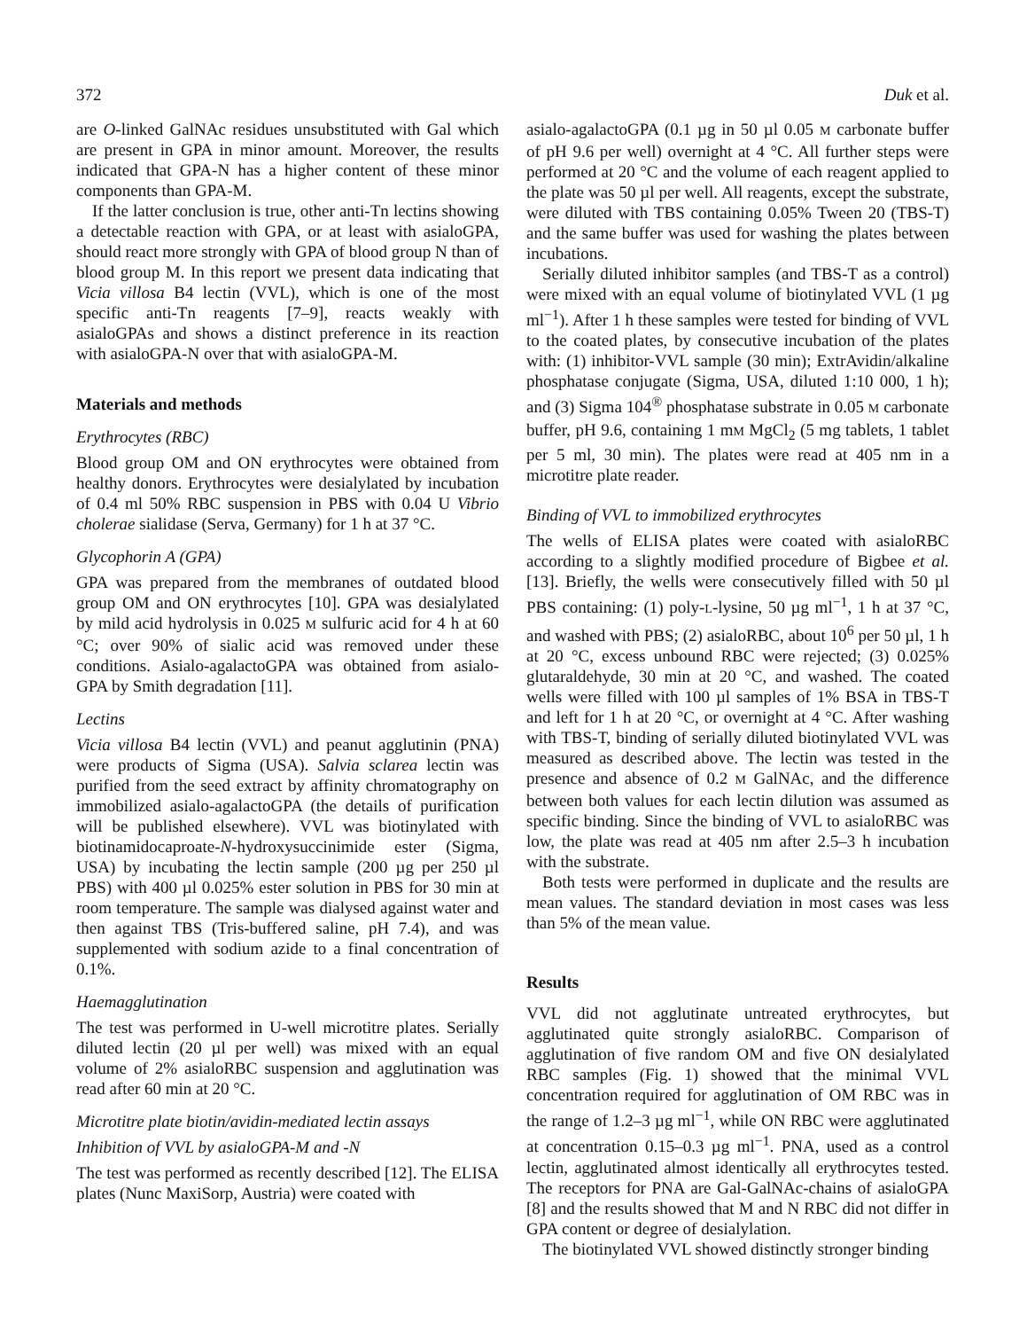372 Duk et al.
are O-linked GalNAc residues unsubstituted with Gal which are present in GPA in minor amount. Moreover, the results indicated that GPA-N has a higher content of these minor components than GPA-M.
If the latter conclusion is true, other anti-Tn lectins showing a detectable reaction with GPA, or at least with asialoGPA, should react more strongly with GPA of blood group N than of blood group M. In this report we present data indicating that Vicia villosa B4 lectin (VVL), which is one of the most specific anti-Tn reagents [7–9], reacts weakly with asialoGPAs and shows a distinct preference in its reaction with asialoGPA-N over that with asialoGPA-M.
Materials and methods
Erythrocytes (RBC)
Blood group OM and ON erythrocytes were obtained from healthy donors. Erythrocytes were desialylated by incubation of 0.4 ml 50% RBC suspension in PBS with 0.04 U Vibrio cholerae sialidase (Serva, Germany) for 1 h at 37 °C.
Glycophorin A (GPA)
GPA was prepared from the membranes of outdated blood group OM and ON erythrocytes [10]. GPA was desialylated by mild acid hydrolysis in 0.025 M sulfuric acid for 4 h at 60 °C; over 90% of sialic acid was removed under these conditions. Asialo-agalactoGPA was obtained from asialo-GPA by Smith degradation [11].
Lectins
Vicia villosa B4 lectin (VVL) and peanut agglutinin (PNA) were products of Sigma (USA). Salvia sclarea lectin was purified from the seed extract by affinity chromatography on immobilized asialo-agalactoGPA (the details of purification will be published elsewhere). VVL was biotinylated with biotinamidocaproate-N-hydroxysuccinimide ester (Sigma, USA) by incubating the lectin sample (200 µg per 250 µl PBS) with 400 µl 0.025% ester solution in PBS for 30 min at room temperature. The sample was dialysed against water and then against TBS (Tris-buffered saline, pH 7.4), and was supplemented with sodium azide to a final concentration of 0.1%.
Haemagglutination
The test was performed in U-well microtitre plates. Serially diluted lectin (20 µl per well) was mixed with an equal volume of 2% asialoRBC suspension and agglutination was read after 60 min at 20 °C.
Microtitre plate biotin/avidin-mediated lectin assays
Inhibition of VVL by asialoGPA-M and -N
The test was performed as recently described [12]. The ELISA plates (Nunc MaxiSorp, Austria) were coated with
asialo-agalactoGPA (0.1 µg in 50 µl 0.05 M carbonate buffer of pH 9.6 per well) overnight at 4 °C. All further steps were performed at 20 °C and the volume of each reagent applied to the plate was 50 µl per well. All reagents, except the substrate, were diluted with TBS containing 0.05% Tween 20 (TBS-T) and the same buffer was used for washing the plates between incubations.
Serially diluted inhibitor samples (and TBS-T as a control) were mixed with an equal volume of biotinylated VVL (1 µg ml<sup>−1</sup>). After 1 h these samples were tested for binding of VVL to the coated plates, by consecutive incubation of the plates with: (1) inhibitor-VVL sample (30 min); ExtrAvidin/alkaline phosphatase conjugate (Sigma, USA, diluted 1:10 000, 1 h); and (3) Sigma 104<sup>®</sup> phosphatase substrate in 0.05 M carbonate buffer, pH 9.6, containing 1 mM MgCl<sub>2</sub> (5 mg tablets, 1 tablet per 5 ml, 30 min). The plates were read at 405 nm in a microtitre plate reader.
Binding of VVL to immobilized erythrocytes
The wells of ELISA plates were coated with asialoRBC according to a slightly modified procedure of Bigbee et al. [13]. Briefly, the wells were consecutively filled with 50 µl PBS containing: (1) poly-L-lysine, 50 µg ml<sup>−1</sup>, 1 h at 37 °C, and washed with PBS; (2) asialoRBC, about 10<sup>6</sup> per 50 µl, 1 h at 20 °C, excess unbound RBC were rejected; (3) 0.025% glutaraldehyde, 30 min at 20 °C, and washed. The coated wells were filled with 100 µl samples of 1% BSA in TBS-T and left for 1 h at 20 °C, or overnight at 4 °C. After washing with TBS-T, binding of serially diluted biotinylated VVL was measured as described above. The lectin was tested in the presence and absence of 0.2 M GalNAc, and the difference between both values for each lectin dilution was assumed as specific binding. Since the binding of VVL to asialoRBC was low, the plate was read at 405 nm after 2.5–3 h incubation with the substrate.
Both tests were performed in duplicate and the results are mean values. The standard deviation in most cases was less than 5% of the mean value.
Results
VVL did not agglutinate untreated erythrocytes, but agglutinated quite strongly asialoRBC. Comparison of agglutination of five random OM and five ON desialylated RBC samples (Fig. 1) showed that the minimal VVL concentration required for agglutination of OM RBC was in the range of 1.2–3 µg ml<sup>−1</sup>, while ON RBC were agglutinated at concentration 0.15–0.3 µg ml<sup>−1</sup>. PNA, used as a control lectin, agglutinated almost identically all erythrocytes tested. The receptors for PNA are Gal-GalNAc-chains of asialoGPA [8] and the results showed that M and N RBC did not differ in GPA content or degree of desialylation.
The biotinylated VVL showed distinctly stronger binding